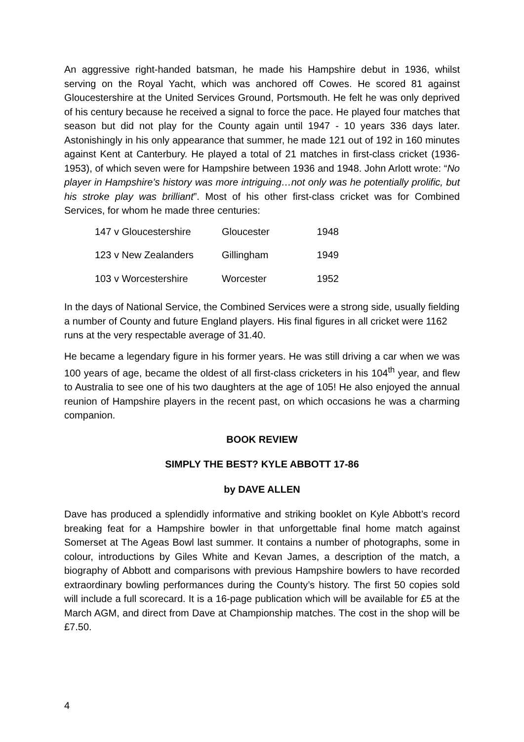An aggressive right-handed batsman, he made his Hampshire debut in 1936, whilst serving on the Royal Yacht, which was anchored off Cowes. He scored 81 against Gloucestershire at the United Services Ground, Portsmouth. He felt he was only deprived of his century because he received a signal to force the pace. He played four matches that season but did not play for the County again until 1947 - 10 years 336 days later. Astonishingly in his only appearance that summer, he made 121 out of 192 in 160 minutes against Kent at Canterbury. He played a total of 21 matches in first-class cricket (1936-1953), of which seven were for Hampshire between 1936 and 1948. John Arlott wrote: “No player in Hampshire’s history was more intriguing…not only was he potentially prolific, but his stroke play was brilliant”. Most of his other first-class cricket was for Combined Services, for whom he made three centuries:
| 147 v Gloucestershire | Gloucester | 1948 |
| 123 v New Zealanders | Gillingham | 1949 |
| 103 v Worcestershire | Worcester | 1952 |
In the days of National Service, the Combined Services were a strong side, usually fielding a number of County and future England players. His final figures in all cricket were 1162 runs at the very respectable average of 31.40.
He became a legendary figure in his former years. He was still driving a car when we was 100 years of age, became the oldest of all first-class cricketers in his 104<sup>th</sup> year, and flew to Australia to see one of his two daughters at the age of 105! He also enjoyed the annual reunion of Hampshire players in the recent past, on which occasions he was a charming companion.
BOOK REVIEW
SIMPLY THE BEST? KYLE ABBOTT 17-86
by DAVE ALLEN
Dave has produced a splendidly informative and striking booklet on Kyle Abbott’s record breaking feat for a Hampshire bowler in that unforgettable final home match against Somerset at The Ageas Bowl last summer. It contains a number of photographs, some in colour, introductions by Giles White and Kevan James, a description of the match, a biography of Abbott and comparisons with previous Hampshire bowlers to have recorded extraordinary bowling performances during the County’s history. The first 50 copies sold will include a full scorecard. It is a 16-page publication which will be available for £5 at the March AGM, and direct from Dave at Championship matches. The cost in the shop will be £7.50.
4